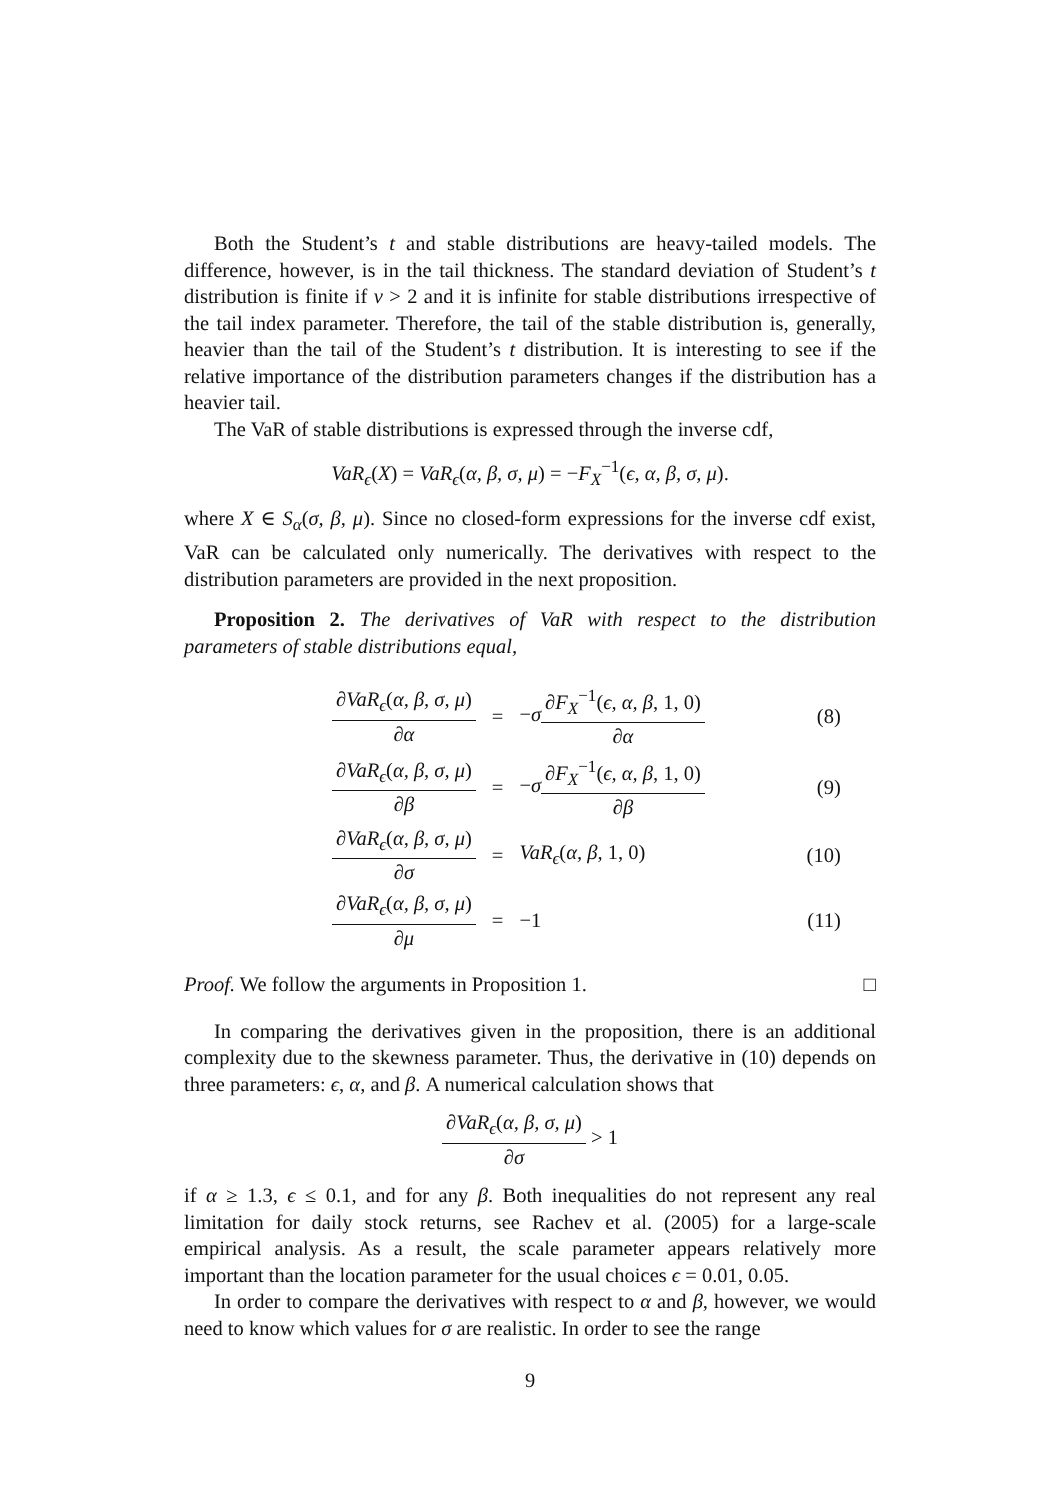Both the Student’s t and stable distributions are heavy-tailed models. The difference, however, is in the tail thickness. The standard deviation of Student’s t distribution is finite if ν > 2 and it is infinite for stable distributions irrespective of the tail index parameter. Therefore, the tail of the stable distribution is, generally, heavier than the tail of the Student’s t distribution. It is interesting to see if the relative importance of the distribution parameters changes if the distribution has a heavier tail.
The VaR of stable distributions is expressed through the inverse cdf,
VaR<sub>ϵ</sub>(X) = VaR<sub>ϵ</sub>(α, β, σ, μ) = −F<sub>X</sub><sup>−1</sup>(ϵ, α, β, σ, μ).
where X ∈ S<sub>α</sub>(σ, β, μ). Since no closed-form expressions for the inverse cdf exist, VaR can be calculated only numerically. The derivatives with respect to the distribution parameters are provided in the next proposition.
Proposition 2. The derivatives of VaR with respect to the distribution parameters of stable distributions equal,
| ∂ VaR<sub>ϵ</sub> ( α, β, σ, μ ) ∂ α | = | − σ ∂ F<sub>X</sub><sup>−1</sup>( ϵ, α, β , 1, 0) ∂ α | (8) |
| ∂ VaR<sub>ϵ</sub> ( α, β, σ, μ ) ∂ β | = | − σ ∂ F<sub>X</sub><sup>−1</sup>( ϵ, α, β , 1, 0) ∂ β | (9) |
| ∂ VaR<sub>ϵ</sub> ( α, β, σ, μ ) ∂ σ | = | VaR<sub>ϵ</sub> ( α, β , 1, 0) | (10) |
| ∂ VaR<sub>ϵ</sub> ( α, β, σ, μ ) ∂ μ | = | −1 | (11) |
Proof. We follow the arguments in Proposition 1. □
In comparing the derivatives given in the proposition, there is an additional complexity due to the skewness parameter. Thus, the derivative in (10) depends on three parameters: ϵ, α, and β. A numerical calculation shows that
∂VaR<sub>ϵ</sub>(α, β, σ, μ) ∂σ > 1
if α ≥ 1.3, ϵ ≤ 0.1, and for any β. Both inequalities do not represent any real limitation for daily stock returns, see Rachev et al. (2005) for a large-scale empirical analysis. As a result, the scale parameter appears relatively more important than the location parameter for the usual choices ϵ = 0.01, 0.05.
In order to compare the derivatives with respect to α and β, however, we would need to know which values for σ are realistic. In order to see the range
9